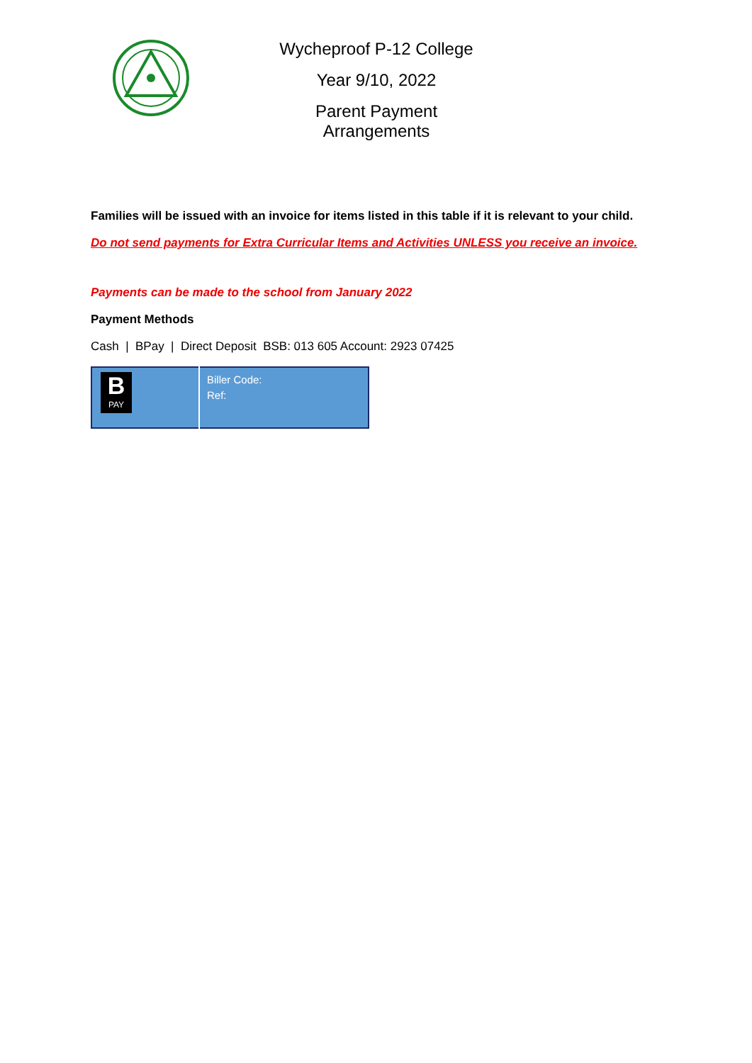Wycheproof P-12 College
Year 9/10, 2022
Parent Payment Arrangements
Families will be issued with an invoice for items listed in this table if it is relevant to your child.
Do not send payments for Extra Curricular Items and Activities UNLESS you receive an invoice.
Payments can be made to the school from January 2022
Payment Methods
Cash | BPay | Direct Deposit BSB: 013 605 Account: 2923 07425
| B PAY | Biller Code: Ref: |